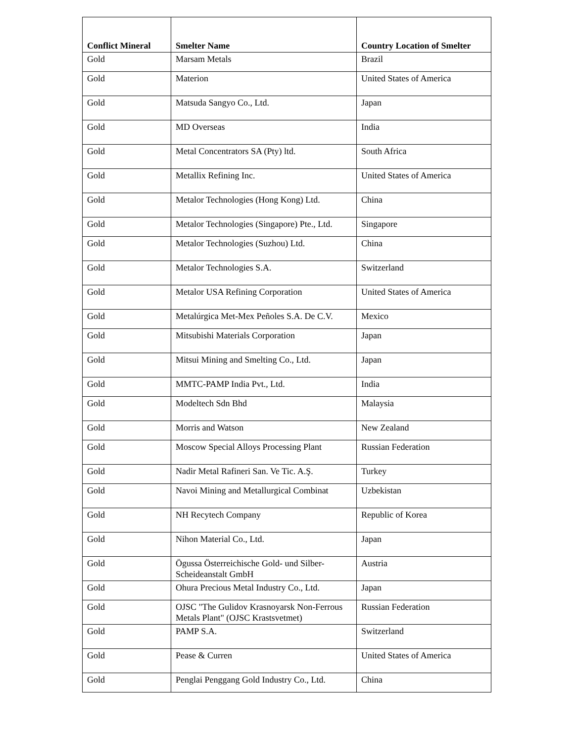| Conflict Mineral | Smelter Name | Country Location of Smelter |
| --- | --- | --- |
| Gold | Marsam Metals | Brazil |
| Gold | Materion | United States of America |
| Gold | Matsuda Sangyo Co., Ltd. | Japan |
| Gold | MD Overseas | India |
| Gold | Metal Concentrators SA (Pty) ltd. | South Africa |
| Gold | Metallix Refining Inc. | United States of America |
| Gold | Metalor Technologies (Hong Kong) Ltd. | China |
| Gold | Metalor Technologies (Singapore) Pte., Ltd. | Singapore |
| Gold | Metalor Technologies (Suzhou) Ltd. | China |
| Gold | Metalor Technologies S.A. | Switzerland |
| Gold | Metalor USA Refining Corporation | United States of America |
| Gold | Metalúrgica Met-Mex Peñoles S.A. De C.V. | Mexico |
| Gold | Mitsubishi Materials Corporation | Japan |
| Gold | Mitsui Mining and Smelting Co., Ltd. | Japan |
| Gold | MMTC-PAMP India Pvt., Ltd. | India |
| Gold | Modeltech Sdn Bhd | Malaysia |
| Gold | Morris and Watson | New Zealand |
| Gold | Moscow Special Alloys Processing Plant | Russian Federation |
| Gold | Nadir Metal Rafineri San. Ve Tic. A.Ş. | Turkey |
| Gold | Navoi Mining and Metallurgical Combinat | Uzbekistan |
| Gold | NH Recytech Company | Republic of Korea |
| Gold | Nihon Material Co., Ltd. | Japan |
| Gold | Ögussa Österreichische Gold- und Silber-Scheideanstalt GmbH | Austria |
| Gold | Ohura Precious Metal Industry Co., Ltd. | Japan |
| Gold | OJSC "The Gulidov Krasnoyarsk Non-Ferrous Metals Plant" (OJSC Krastsvetmet) | Russian Federation |
| Gold | PAMP S.A. | Switzerland |
| Gold | Pease & Curren | United States of America |
| Gold | Penglai Penggang Gold Industry Co., Ltd. | China |